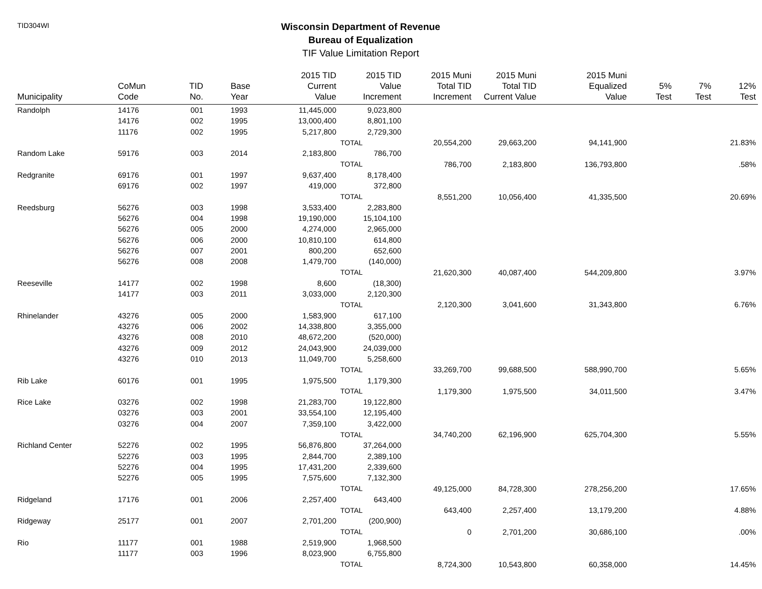TID304WI
Wisconsin Department of Revenue
Bureau of Equalization
TIF Value Limitation Report
| Municipality | CoMun Code | TID No. | Base Year | 2015 TID Current Value | 2015 TID Value Increment | 2015 Muni Total TID Increment | 2015 Muni Total TID Current Value | 2015 Muni Equalized Value | 5% Test | 7% Test | 12% Test |
| --- | --- | --- | --- | --- | --- | --- | --- | --- | --- | --- | --- |
| Randolph | 14176 | 001 | 1993 | 11,445,000 | 9,023,800 | | | | | | |
| | 14176 | 002 | 1995 | 13,000,400 | 8,801,100 | | | | | | |
| | 11176 | 002 | 1995 | 5,217,800 | 2,729,300 | | | | | | |
| | | | | | TOTAL | 20,554,200 | 29,663,200 | 94,141,900 | | | 21.83% |
| Random Lake | 59176 | 003 | 2014 | 2,183,800 | 786,700 | | | | | | |
| | | | | | TOTAL | 786,700 | 2,183,800 | 136,793,800 | | | .58% |
| Redgranite | 69176 | 001 | 1997 | 9,637,400 | 8,178,400 | | | | | | |
| | 69176 | 002 | 1997 | 419,000 | 372,800 | | | | | | |
| | | | | | TOTAL | 8,551,200 | 10,056,400 | 41,335,500 | | | 20.69% |
| Reedsburg | 56276 | 003 | 1998 | 3,533,400 | 2,283,800 | | | | | | |
| | 56276 | 004 | 1998 | 19,190,000 | 15,104,100 | | | | | | |
| | 56276 | 005 | 2000 | 4,274,000 | 2,965,000 | | | | | | |
| | 56276 | 006 | 2000 | 10,810,100 | 614,800 | | | | | | |
| | 56276 | 007 | 2001 | 800,200 | 652,600 | | | | | | |
| | 56276 | 008 | 2008 | 1,479,700 | (140,000) | | | | | | |
| | | | | | TOTAL | 21,620,300 | 40,087,400 | 544,209,800 | | | 3.97% |
| Reeseville | 14177 | 002 | 1998 | 8,600 | (18,300) | | | | | | |
| | 14177 | 003 | 2011 | 3,033,000 | 2,120,300 | | | | | | |
| | | | | | TOTAL | 2,120,300 | 3,041,600 | 31,343,800 | | | 6.76% |
| Rhinelander | 43276 | 005 | 2000 | 1,583,900 | 617,100 | | | | | | |
| | 43276 | 006 | 2002 | 14,338,800 | 3,355,000 | | | | | | |
| | 43276 | 008 | 2010 | 48,672,200 | (520,000) | | | | | | |
| | 43276 | 009 | 2012 | 24,043,900 | 24,039,000 | | | | | | |
| | 43276 | 010 | 2013 | 11,049,700 | 5,258,600 | | | | | | |
| | | | | | TOTAL | 33,269,700 | 99,688,500 | 588,990,700 | | | 5.65% |
| Rib Lake | 60176 | 001 | 1995 | 1,975,500 | 1,179,300 | | | | | | |
| | | | | | TOTAL | 1,179,300 | 1,975,500 | 34,011,500 | | | 3.47% |
| Rice Lake | 03276 | 002 | 1998 | 21,283,700 | 19,122,800 | | | | | | |
| | 03276 | 003 | 2001 | 33,554,100 | 12,195,400 | | | | | | |
| | 03276 | 004 | 2007 | 7,359,100 | 3,422,000 | | | | | | |
| | | | | | TOTAL | 34,740,200 | 62,196,900 | 625,704,300 | | | 5.55% |
| Richland Center | 52276 | 002 | 1995 | 56,876,800 | 37,264,000 | | | | | | |
| | 52276 | 003 | 1995 | 2,844,700 | 2,389,100 | | | | | | |
| | 52276 | 004 | 1995 | 17,431,200 | 2,339,600 | | | | | | |
| | 52276 | 005 | 1995 | 7,575,600 | 7,132,300 | | | | | | |
| | | | | | TOTAL | 49,125,000 | 84,728,300 | 278,256,200 | | | 17.65% |
| Ridgeland | 17176 | 001 | 2006 | 2,257,400 | 643,400 | | | | | | |
| | | | | | TOTAL | 643,400 | 2,257,400 | 13,179,200 | | | 4.88% |
| Ridgeway | 25177 | 001 | 2007 | 2,701,200 | (200,900) | | | | | | |
| | | | | | TOTAL | 0 | 2,701,200 | 30,686,100 | | | .00% |
| Rio | 11177 | 001 | 1988 | 2,519,900 | 1,968,500 | | | | | | |
| | 11177 | 003 | 1996 | 8,023,900 | 6,755,800 | | | | | | |
| | | | | | TOTAL | 8,724,300 | 10,543,800 | 60,358,000 | | | 14.45% |